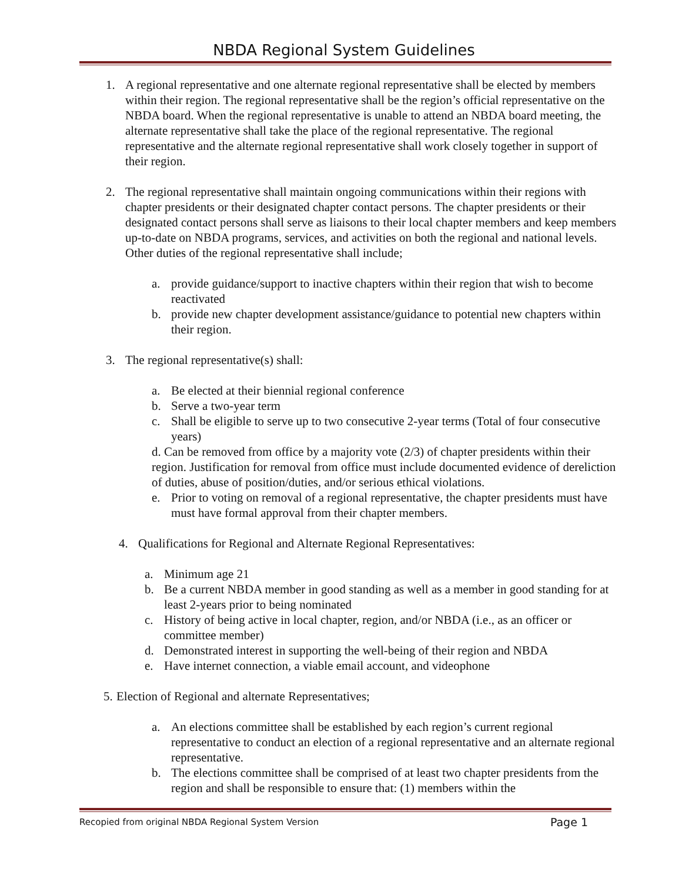NBDA Regional System Guidelines
1. A regional representative and one alternate regional representative shall be elected by members within their region. The regional representative shall be the region’s official representative on the NBDA board. When the regional representative is unable to attend an NBDA board meeting, the alternate representative shall take the place of the regional representative. The regional representative and the alternate regional representative shall work closely together in support of their region.
2. The regional representative shall maintain ongoing communications within their regions with chapter presidents or their designated chapter contact persons. The chapter presidents or their designated contact persons shall serve as liaisons to their local chapter members and keep members up-to-date on NBDA programs, services, and activities on both the regional and national levels. Other duties of the regional representative shall include;
a. provide guidance/support to inactive chapters within their region that wish to become reactivated
b. provide new chapter development assistance/guidance to potential new chapters within their region.
3. The regional representative(s) shall:
a. Be elected at their biennial regional conference
b. Serve a two-year term
c. Shall be eligible to serve up to two consecutive 2-year terms (Total of four consecutive years)
d. Can be removed from office by a majority vote (2/3) of chapter presidents within their region. Justification for removal from office must include documented evidence of dereliction of duties, abuse of position/duties, and/or serious ethical violations.
e. Prior to voting on removal of a regional representative, the chapter presidents must have must have formal approval from their chapter members.
4. Qualifications for Regional and Alternate Regional Representatives:
a. Minimum age 21
b. Be a current NBDA member in good standing as well as a member in good standing for at least 2-years prior to being nominated
c. History of being active in local chapter, region, and/or NBDA (i.e., as an officer or committee member)
d. Demonstrated interest in supporting the well-being of their region and NBDA
e. Have internet connection, a viable email account, and videophone
5. Election of Regional and alternate Representatives;
a. An elections committee shall be established by each region’s current regional representative to conduct an election of a regional representative and an alternate regional representative.
b. The elections committee shall be comprised of at least two chapter presidents from the region and shall be responsible to ensure that: (1) members within the
Recopied from original NBDA Regional System Version Page 1